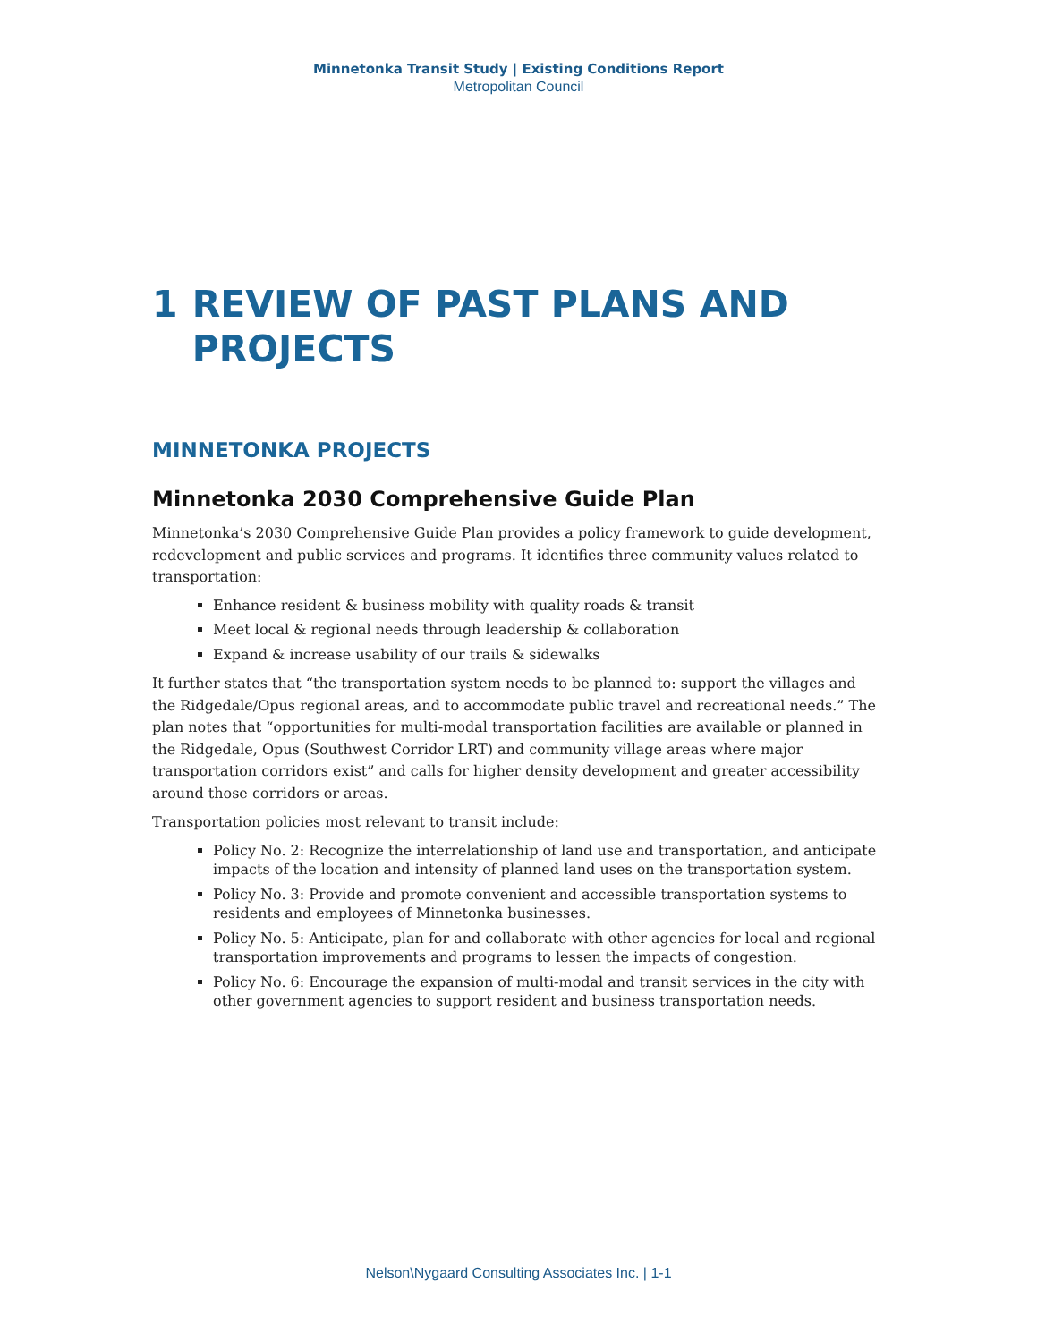Minnetonka Transit Study | Existing Conditions Report
Metropolitan Council
1 REVIEW OF PAST PLANS AND PROJECTS
MINNETONKA PROJECTS
Minnetonka 2030 Comprehensive Guide Plan
Minnetonka’s 2030 Comprehensive Guide Plan provides a policy framework to guide development, redevelopment and public services and programs. It identifies three community values related to transportation:
Enhance resident & business mobility with quality roads & transit
Meet local & regional needs through leadership & collaboration
Expand & increase usability of our trails & sidewalks
It further states that “the transportation system needs to be planned to: support the villages and the Ridgedale/Opus regional areas, and to accommodate public travel and recreational needs.” The plan notes that “opportunities for multi-modal transportation facilities are available or planned in the Ridgedale, Opus (Southwest Corridor LRT) and community village areas where major transportation corridors exist” and calls for higher density development and greater accessibility around those corridors or areas.
Transportation policies most relevant to transit include:
Policy No. 2: Recognize the interrelationship of land use and transportation, and anticipate impacts of the location and intensity of planned land uses on the transportation system.
Policy No. 3: Provide and promote convenient and accessible transportation systems to residents and employees of Minnetonka businesses.
Policy No. 5: Anticipate, plan for and collaborate with other agencies for local and regional transportation improvements and programs to lessen the impacts of congestion.
Policy No. 6: Encourage the expansion of multi-modal and transit services in the city with other government agencies to support resident and business transportation needs.
Nelson\Nygaard Consulting Associates Inc. | 1-1